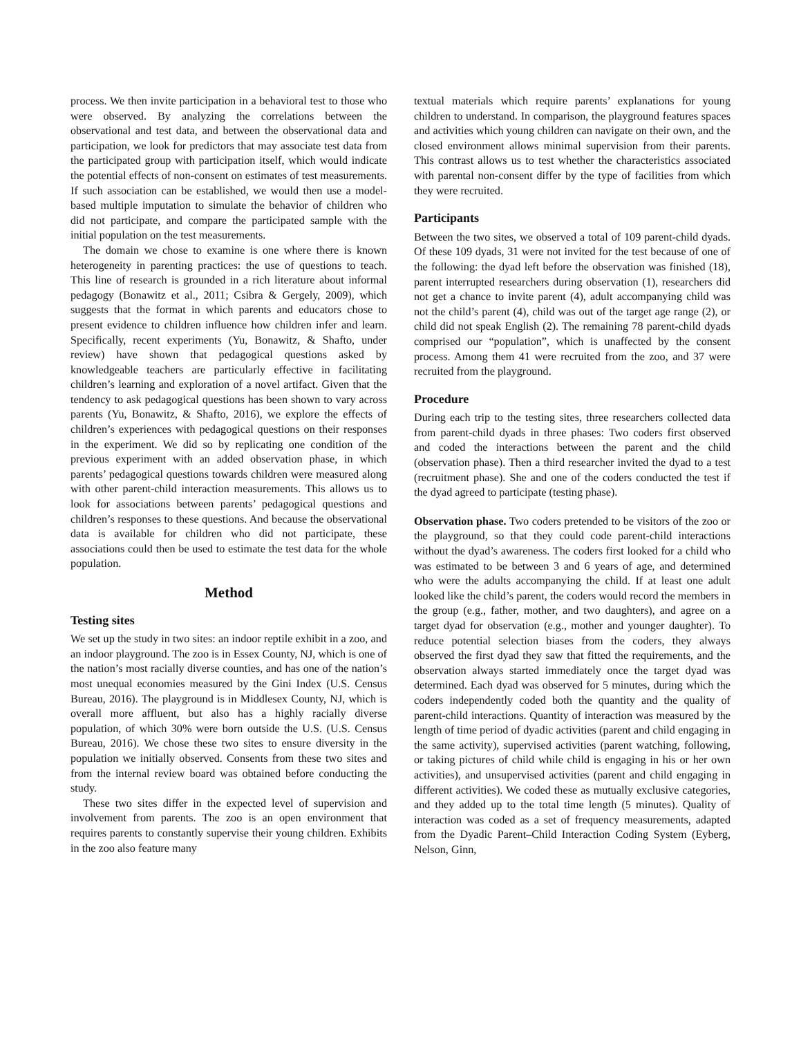process. We then invite participation in a behavioral test to those who were observed. By analyzing the correlations between the observational and test data, and between the observational data and participation, we look for predictors that may associate test data from the participated group with participation itself, which would indicate the potential effects of non-consent on estimates of test measurements. If such association can be established, we would then use a model-based multiple imputation to simulate the behavior of children who did not participate, and compare the participated sample with the initial population on the test measurements.
The domain we chose to examine is one where there is known heterogeneity in parenting practices: the use of questions to teach. This line of research is grounded in a rich literature about informal pedagogy (Bonawitz et al., 2011; Csibra & Gergely, 2009), which suggests that the format in which parents and educators chose to present evidence to children influence how children infer and learn. Specifically, recent experiments (Yu, Bonawitz, & Shafto, under review) have shown that pedagogical questions asked by knowledgeable teachers are particularly effective in facilitating children’s learning and exploration of a novel artifact. Given that the tendency to ask pedagogical questions has been shown to vary across parents (Yu, Bonawitz, & Shafto, 2016), we explore the effects of children’s experiences with pedagogical questions on their responses in the experiment. We did so by replicating one condition of the previous experiment with an added observation phase, in which parents’ pedagogical questions towards children were measured along with other parent-child interaction measurements. This allows us to look for associations between parents’ pedagogical questions and children’s responses to these questions. And because the observational data is available for children who did not participate, these associations could then be used to estimate the test data for the whole population.
Method
Testing sites
We set up the study in two sites: an indoor reptile exhibit in a zoo, and an indoor playground. The zoo is in Essex County, NJ, which is one of the nation’s most racially diverse counties, and has one of the nation’s most unequal economies measured by the Gini Index (U.S. Census Bureau, 2016). The playground is in Middlesex County, NJ, which is overall more affluent, but also has a highly racially diverse population, of which 30% were born outside the U.S. (U.S. Census Bureau, 2016). We chose these two sites to ensure diversity in the population we initially observed. Consents from these two sites and from the internal review board was obtained before conducting the study.
These two sites differ in the expected level of supervision and involvement from parents. The zoo is an open environment that requires parents to constantly supervise their young children. Exhibits in the zoo also feature many
textual materials which require parents’ explanations for young children to understand. In comparison, the playground features spaces and activities which young children can navigate on their own, and the closed environment allows minimal supervision from their parents. This contrast allows us to test whether the characteristics associated with parental non-consent differ by the type of facilities from which they were recruited.
Participants
Between the two sites, we observed a total of 109 parent-child dyads. Of these 109 dyads, 31 were not invited for the test because of one of the following: the dyad left before the observation was finished (18), parent interrupted researchers during observation (1), researchers did not get a chance to invite parent (4), adult accompanying child was not the child’s parent (4), child was out of the target age range (2), or child did not speak English (2). The remaining 78 parent-child dyads comprised our “population”, which is unaffected by the consent process. Among them 41 were recruited from the zoo, and 37 were recruited from the playground.
Procedure
During each trip to the testing sites, three researchers collected data from parent-child dyads in three phases: Two coders first observed and coded the interactions between the parent and the child (observation phase). Then a third researcher invited the dyad to a test (recruitment phase). She and one of the coders conducted the test if the dyad agreed to participate (testing phase).
Observation phase. Two coders pretended to be visitors of the zoo or the playground, so that they could code parent-child interactions without the dyad’s awareness. The coders first looked for a child who was estimated to be between 3 and 6 years of age, and determined who were the adults accompanying the child. If at least one adult looked like the child’s parent, the coders would record the members in the group (e.g., father, mother, and two daughters), and agree on a target dyad for observation (e.g., mother and younger daughter). To reduce potential selection biases from the coders, they always observed the first dyad they saw that fitted the requirements, and the observation always started immediately once the target dyad was determined. Each dyad was observed for 5 minutes, during which the coders independently coded both the quantity and the quality of parent-child interactions. Quantity of interaction was measured by the length of time period of dyadic activities (parent and child engaging in the same activity), supervised activities (parent watching, following, or taking pictures of child while child is engaging in his or her own activities), and unsupervised activities (parent and child engaging in different activities). We coded these as mutually exclusive categories, and they added up to the total time length (5 minutes). Quality of interaction was coded as a set of frequency measurements, adapted from the Dyadic Parent–Child Interaction Coding System (Eyberg, Nelson, Ginn,